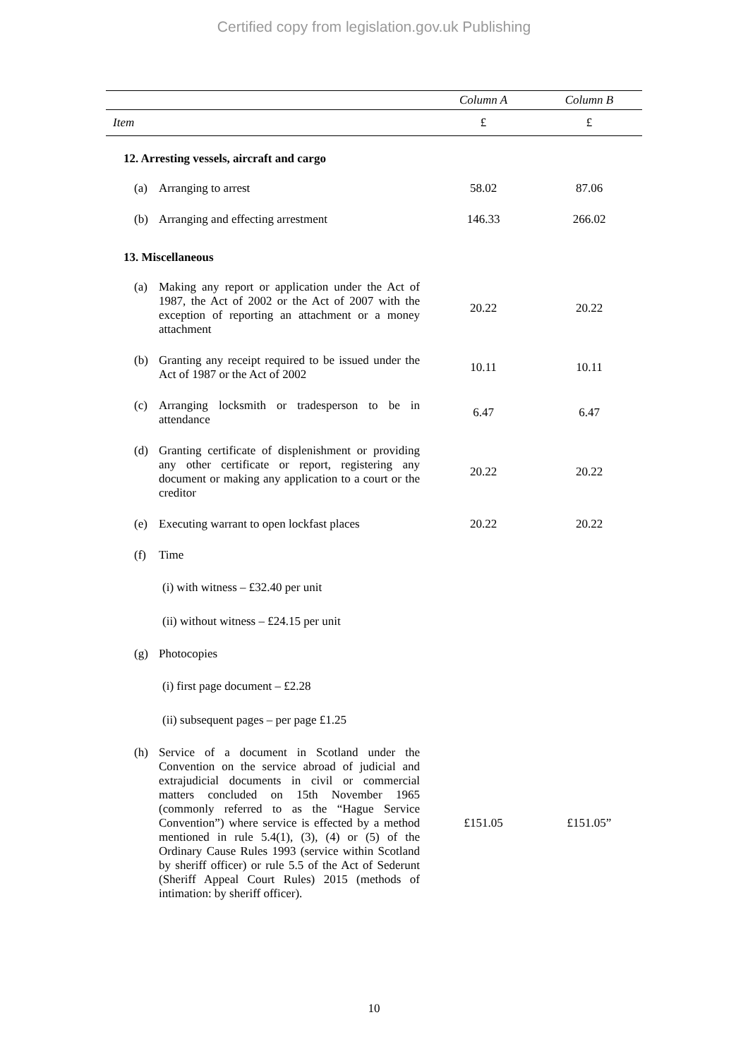Certified copy from legislation.gov.uk Publishing
| | Column A | Column B |
| --- | --- | --- |
| Item | £ | £ |
| 12. Arresting vessels, aircraft and cargo | | |
| (a) Arranging to arrest | 58.02 | 87.06 |
| (b) Arranging and effecting arrestment | 146.33 | 266.02 |
| 13. Miscellaneous | | |
| (a) Making any report or application under the Act of 1987, the Act of 2002 or the Act of 2007 with the exception of reporting an attachment or a money attachment | 20.22 | 20.22 |
| (b) Granting any receipt required to be issued under the Act of 1987 or the Act of 2002 | 10.11 | 10.11 |
| (c) Arranging locksmith or tradesperson to be in attendance | 6.47 | 6.47 |
| (d) Granting certificate of displenishment or providing any other certificate or report, registering any document or making any application to a court or the creditor | 20.22 | 20.22 |
| (e) Executing warrant to open lockfast places | 20.22 | 20.22 |
| (f) Time | | |
| (i) with witness – £32.40 per unit | | |
| (ii) without witness – £24.15 per unit | | |
| (g) Photocopies | | |
| (i) first page document – £2.28 | | |
| (ii) subsequent pages – per page £1.25 | | |
| (h) Service of a document in Scotland under the Convention on the service abroad of judicial and extrajudicial documents in civil or commercial matters concluded on 15th November 1965 (commonly referred to as the “Hague Service Convention”) where service is effected by a method mentioned in rule 5.4(1), (3), (4) or (5) of the Ordinary Cause Rules 1993 (service within Scotland by sheriff officer) or rule 5.5 of the Act of Sederunt (Sheriff Appeal Court Rules) 2015 (methods of intimation: by sheriff officer). | £151.05 | £151.05” |
10